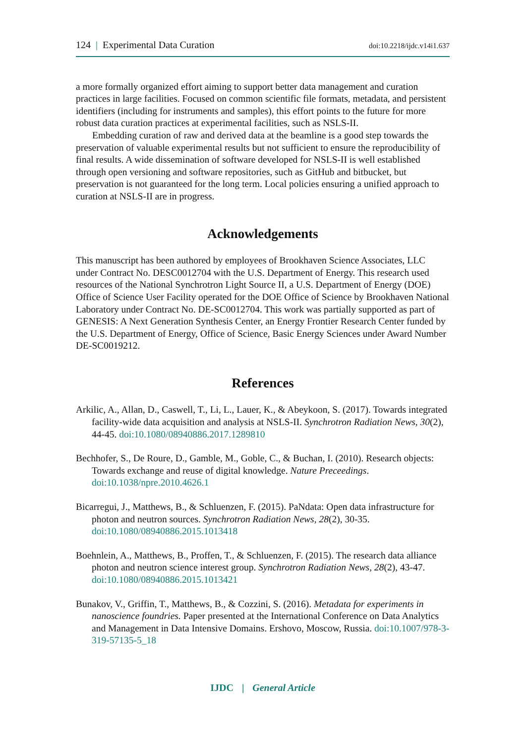124 | Experimental Data Curation doi:10.2218/ijdc.v14i1.637
a more formally organized effort aiming to support better data management and curation practices in large facilities. Focused on common scientific file formats, metadata, and persistent identifiers (including for instruments and samples), this effort points to the future for more robust data curation practices at experimental facilities, such as NSLS-II.
Embedding curation of raw and derived data at the beamline is a good step towards the preservation of valuable experimental results but not sufficient to ensure the reproducibility of final results. A wide dissemination of software developed for NSLS-II is well established through open versioning and software repositories, such as GitHub and bitbucket, but preservation is not guaranteed for the long term. Local policies ensuring a unified approach to curation at NSLS-II are in progress.
Acknowledgements
This manuscript has been authored by employees of Brookhaven Science Associates, LLC under Contract No. DESC0012704 with the U.S. Department of Energy. This research used resources of the National Synchrotron Light Source II, a U.S. Department of Energy (DOE) Office of Science User Facility operated for the DOE Office of Science by Brookhaven National Laboratory under Contract No. DE-SC0012704. This work was partially supported as part of GENESIS: A Next Generation Synthesis Center, an Energy Frontier Research Center funded by the U.S. Department of Energy, Office of Science, Basic Energy Sciences under Award Number DE-SC0019212.
References
Arkilic, A., Allan, D., Caswell, T., Li, L., Lauer, K., & Abeykoon, S. (2017). Towards integrated facility-wide data acquisition and analysis at NSLS-II. Synchrotron Radiation News, 30(2), 44-45. doi:10.1080/08940886.2017.1289810
Bechhofer, S., De Roure, D., Gamble, M., Goble, C., & Buchan, I. (2010). Research objects: Towards exchange and reuse of digital knowledge. Nature Preceedings. doi:10.1038/npre.2010.4626.1
Bicarregui, J., Matthews, B., & Schluenzen, F. (2015). PaNdata: Open data infrastructure for photon and neutron sources. Synchrotron Radiation News, 28(2), 30-35. doi:10.1080/08940886.2015.1013418
Boehnlein, A., Matthews, B., Proffen, T., & Schluenzen, F. (2015). The research data alliance photon and neutron science interest group. Synchrotron Radiation News, 28(2), 43-47. doi:10.1080/08940886.2015.1013421
Bunakov, V., Griffin, T., Matthews, B., & Cozzini, S. (2016). Metadata for experiments in nanoscience foundries. Paper presented at the International Conference on Data Analytics and Management in Data Intensive Domains. Ershovo, Moscow, Russia. doi:10.1007/978-3-319-57135-5_18
IJDC | General Article